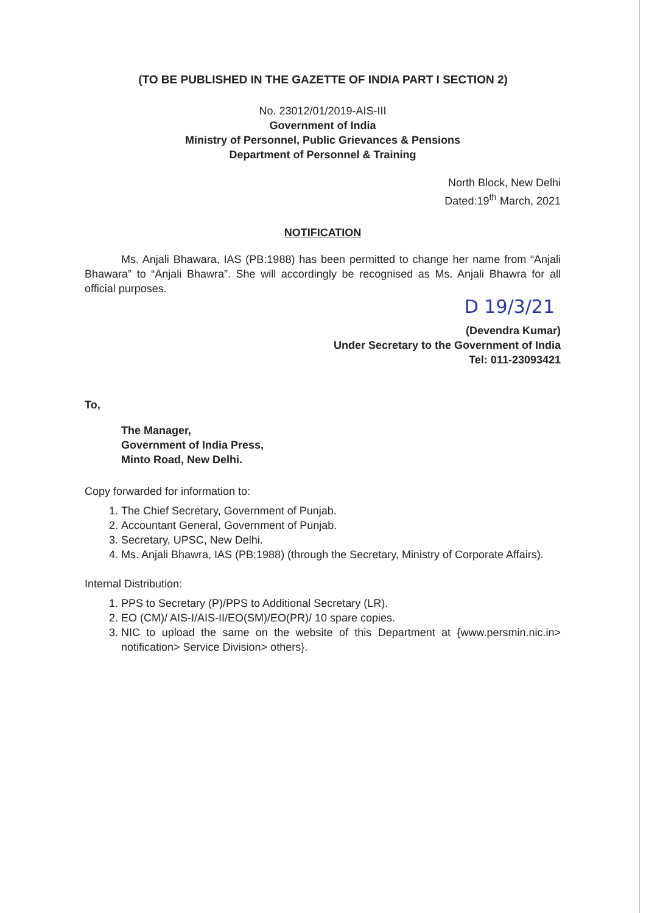(TO BE PUBLISHED IN THE GAZETTE OF INDIA PART I SECTION 2)
No. 23012/01/2019-AIS-III
Government of India
Ministry of Personnel, Public Grievances & Pensions
Department of Personnel & Training
North Block, New Delhi
Dated:19<sup>th</sup> March, 2021
NOTIFICATION
Ms. Anjali Bhawara, IAS (PB:1988) has been permitted to change her name from “Anjali Bhawara” to “Anjali Bhawra”. She will accordingly be recognised as Ms. Anjali Bhawra for all official purposes.
D 19/3/21
(Devendra Kumar)
Under Secretary to the Government of India
Tel: 011-23093421
To,
The Manager,
Government of India Press,
Minto Road, New Delhi.
Copy forwarded for information to:
1. The Chief Secretary, Government of Punjab.
2. Accountant General, Government of Punjab.
3. Secretary, UPSC, New Delhi.
4. Ms. Anjali Bhawra, IAS (PB:1988) (through the Secretary, Ministry of Corporate Affairs).
Internal Distribution:
1. PPS to Secretary (P)/PPS to Additional Secretary (LR).
2. EO (CM)/ AIS-I/AIS-II/EO(SM)/EO(PR)/ 10 spare copies.
3. NIC to upload the same on the website of this Department at {www.persmin.nic.in> notification> Service Division> others}.